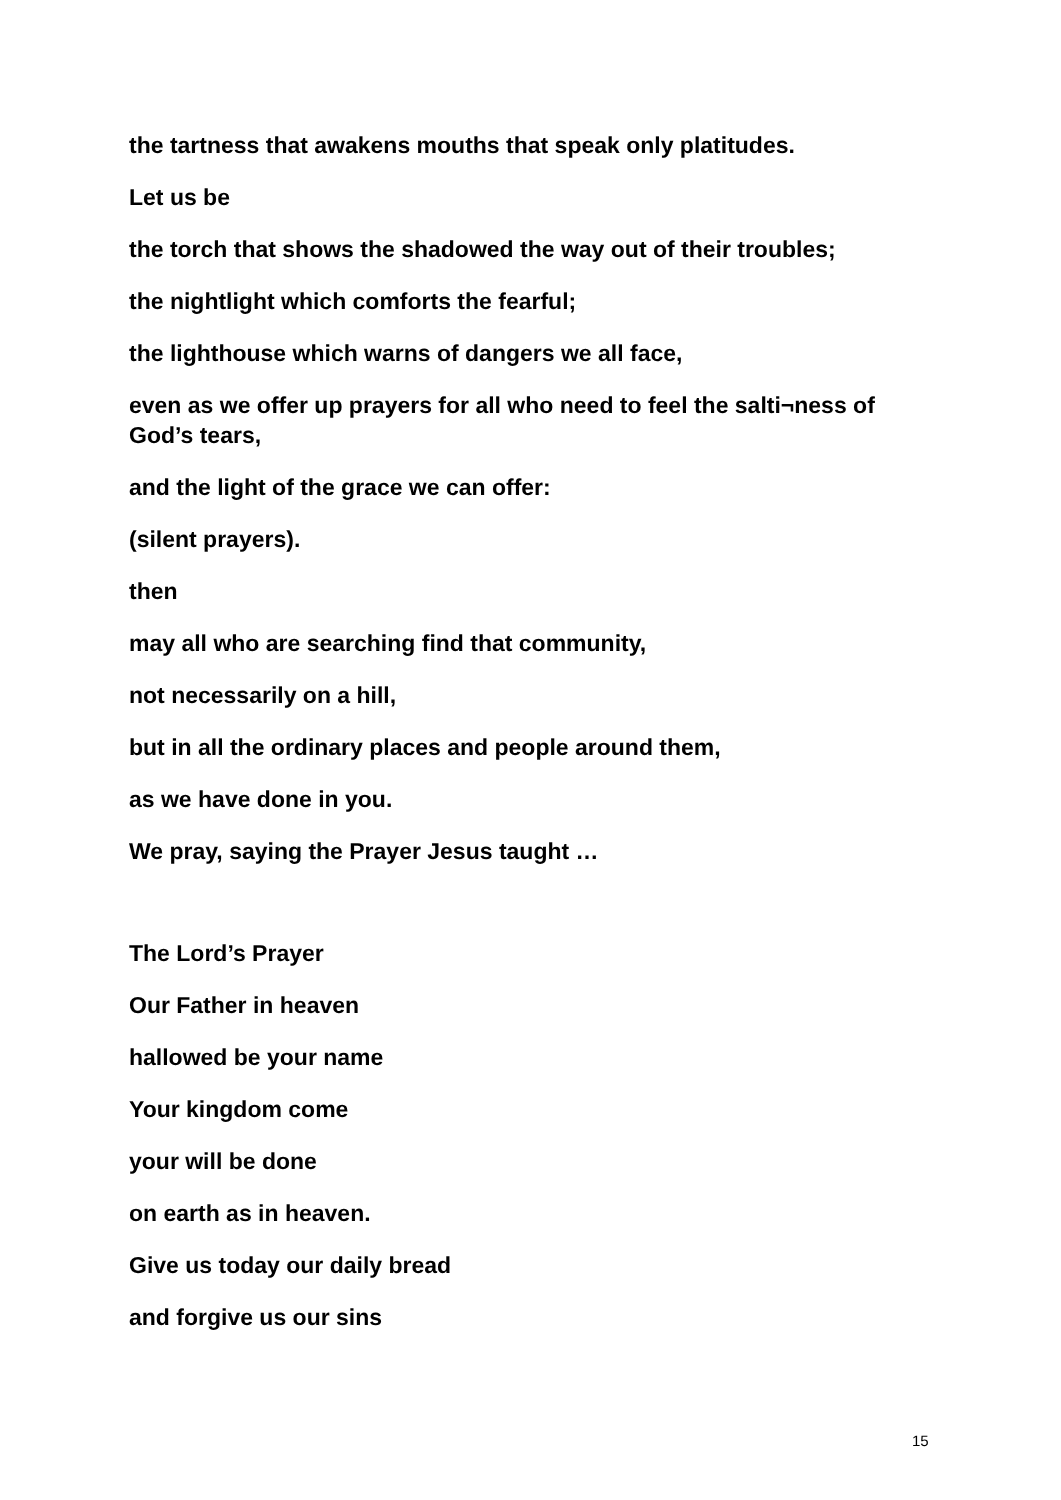the tartness that awakens mouths that speak only platitudes.
Let us be
the torch that shows the shadowed the way out of their troubles;
the nightlight which comforts the fearful;
the lighthouse which warns of dangers we all face,
even as we offer up prayers for all who need to feel the salti¬ness of God’s tears,
and the light of the grace we can offer:
(silent prayers).
then
may all who are searching find that community,
not necessarily on a hill,
but in all the ordinary places and people around them,
as we have done in you.
We pray, saying the Prayer Jesus taught …
The Lord’s Prayer
Our Father in heaven
hallowed be your name
Your kingdom come
your will be done
on earth as in heaven.
Give us today our daily bread
and forgive us our sins
15